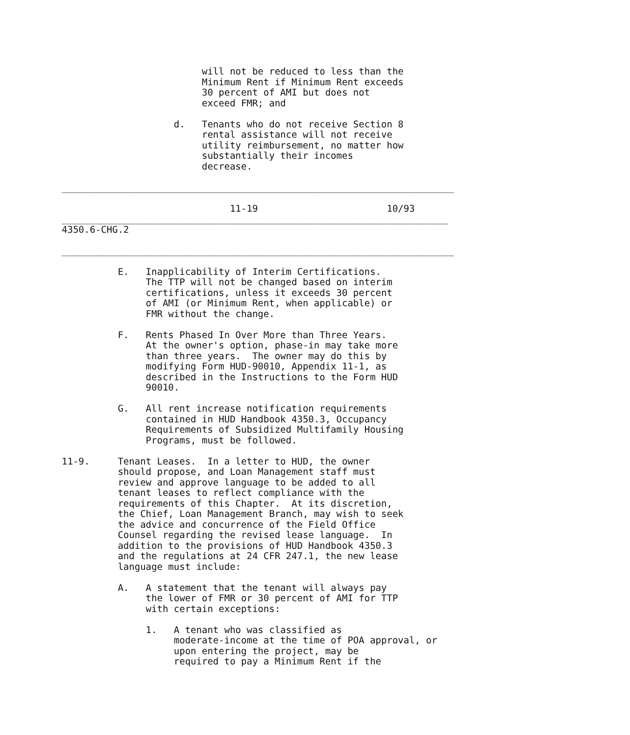will not be reduced to less than the
                         Minimum Rent if Minimum Rent exceeds
                         30 percent of AMI but does not
                         exceed FMR; and

                    d.   Tenants who do not receive Section 8
                         rental assistance will not receive
                         utility reimbursement, no matter how
                         substantially their incomes
                         decrease.

______________________________________________________________________

                              11-19                       10/93
_____________________________________________________________________
4350.6-CHG.2

______________________________________________________________________

          E.   Inapplicability of Interim Certifications.
               The TTP will not be changed based on interim
               certifications, unless it exceeds 30 percent
               of AMI (or Minimum Rent, when applicable) or
               FMR without the change.

          F.   Rents Phased In Over More than Three Years.
               At the owner's option, phase-in may take more
               than three years.  The owner may do this by
               modifying Form HUD-90010, Appendix 11-1, as
               described in the Instructions to the Form HUD
               90010.

          G.   All rent increase notification requirements
               contained in HUD Handbook 4350.3, Occupancy
               Requirements of Subsidized Multifamily Housing
               Programs, must be followed.

11-9.     Tenant Leases.  In a letter to HUD, the owner
          should propose, and Loan Management staff must
          review and approve language to be added to all
          tenant leases to reflect compliance with the
          requirements of this Chapter.  At its discretion,
          the Chief, Loan Management Branch, may wish to seek
          the advice and concurrence of the Field Office
          Counsel regarding the revised lease language.  In
          addition to the provisions of HUD Handbook 4350.3
          and the regulations at 24 CFR 247.1, the new lease
          language must include:

          A.   A statement that the tenant will always pay
               the lower of FMR or 30 percent of AMI for TTP
               with certain exceptions:

               1.   A tenant who was classified as
                    moderate-income at the time of POA approval, or
                    upon entering the project, may be
                    required to pay a Minimum Rent if the